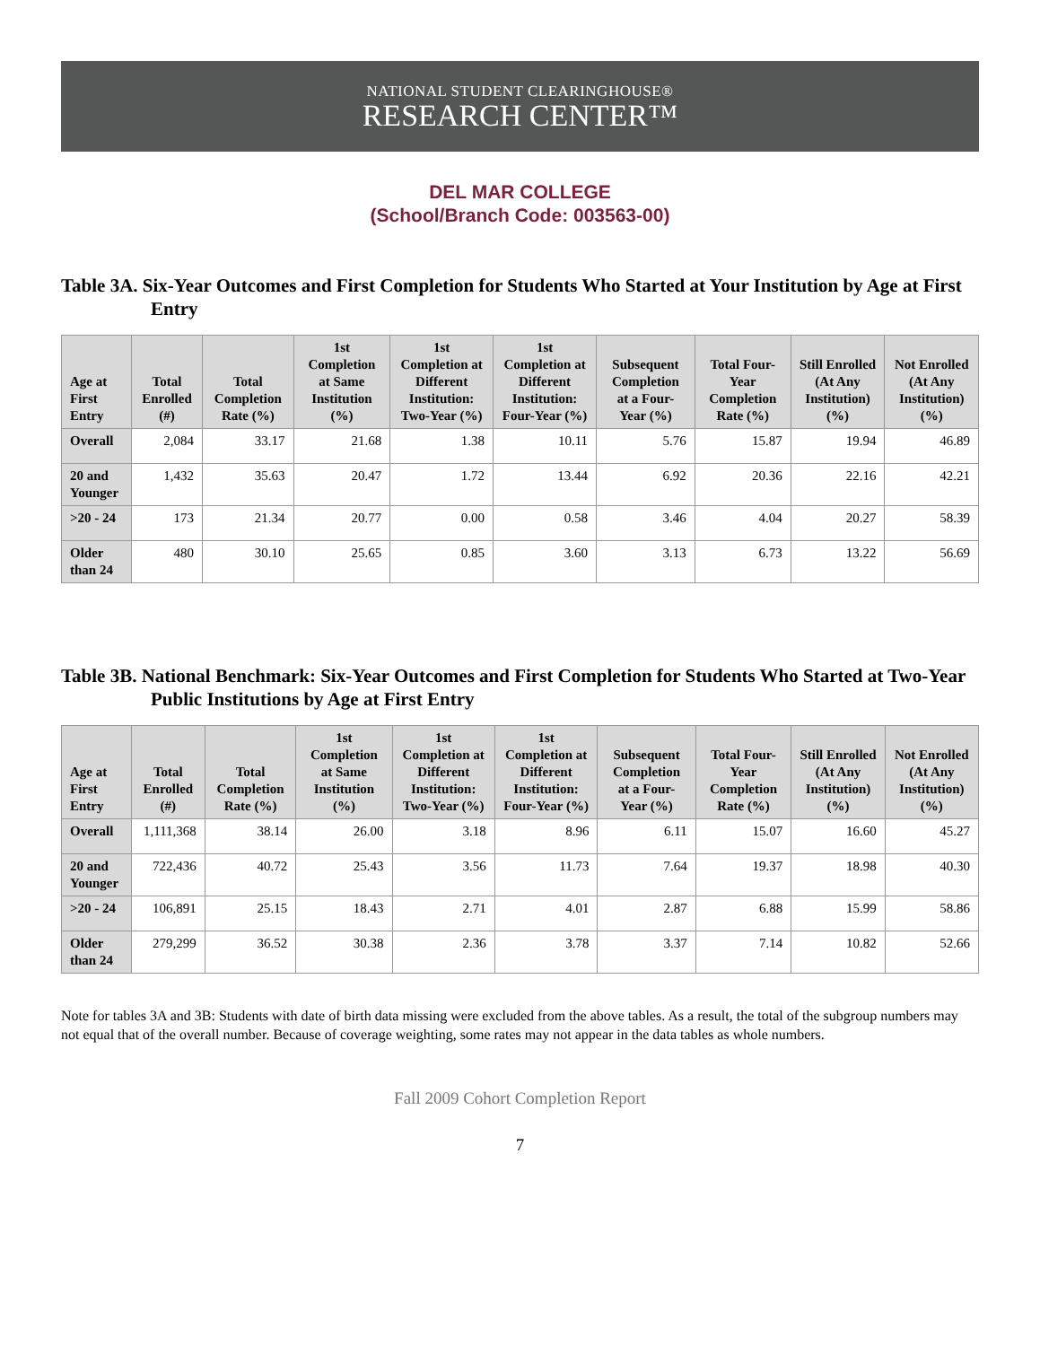NATIONAL STUDENT CLEARINGHOUSE®
RESEARCH CENTER™
DEL MAR COLLEGE
(School/Branch Code: 003563-00)
Table 3A. Six-Year Outcomes and First Completion for Students Who Started at Your Institution by Age at First Entry
| Age at First Entry | Total Enrolled (#) | Total Completion Rate (%) | 1st Completion at Same Institution (%) | 1st Completion at Different Institution: Two-Year (%) | 1st Completion at Different Institution: Four-Year (%) | Subsequent Completion at a Four-Year (%) | Total Four-Year Completion Rate (%) | Still Enrolled (At Any Institution) (%) | Not Enrolled (At Any Institution) (%) |
| --- | --- | --- | --- | --- | --- | --- | --- | --- | --- |
| Overall | 2,084 | 33.17 | 21.68 | 1.38 | 10.11 | 5.76 | 15.87 | 19.94 | 46.89 |
| 20 and Younger | 1,432 | 35.63 | 20.47 | 1.72 | 13.44 | 6.92 | 20.36 | 22.16 | 42.21 |
| >20 - 24 | 173 | 21.34 | 20.77 | 0.00 | 0.58 | 3.46 | 4.04 | 20.27 | 58.39 |
| Older than 24 | 480 | 30.10 | 25.65 | 0.85 | 3.60 | 3.13 | 6.73 | 13.22 | 56.69 |
Table 3B. National Benchmark: Six-Year Outcomes and First Completion for Students Who Started at Two-Year Public Institutions by Age at First Entry
| Age at First Entry | Total Enrolled (#) | Total Completion Rate (%) | 1st Completion at Same Institution (%) | 1st Completion at Different Institution: Two-Year (%) | 1st Completion at Different Institution: Four-Year (%) | Subsequent Completion at a Four-Year (%) | Total Four-Year Completion Rate (%) | Still Enrolled (At Any Institution) (%) | Not Enrolled (At Any Institution) (%) |
| --- | --- | --- | --- | --- | --- | --- | --- | --- | --- |
| Overall | 1,111,368 | 38.14 | 26.00 | 3.18 | 8.96 | 6.11 | 15.07 | 16.60 | 45.27 |
| 20 and Younger | 722,436 | 40.72 | 25.43 | 3.56 | 11.73 | 7.64 | 19.37 | 18.98 | 40.30 |
| >20 - 24 | 106,891 | 25.15 | 18.43 | 2.71 | 4.01 | 2.87 | 6.88 | 15.99 | 58.86 |
| Older than 24 | 279,299 | 36.52 | 30.38 | 2.36 | 3.78 | 3.37 | 7.14 | 10.82 | 52.66 |
Note for tables 3A and 3B: Students with date of birth data missing were excluded from the above tables. As a result, the total of the subgroup numbers may not equal that of the overall number. Because of coverage weighting, some rates may not appear in the data tables as whole numbers.
Fall 2009 Cohort Completion Report
7